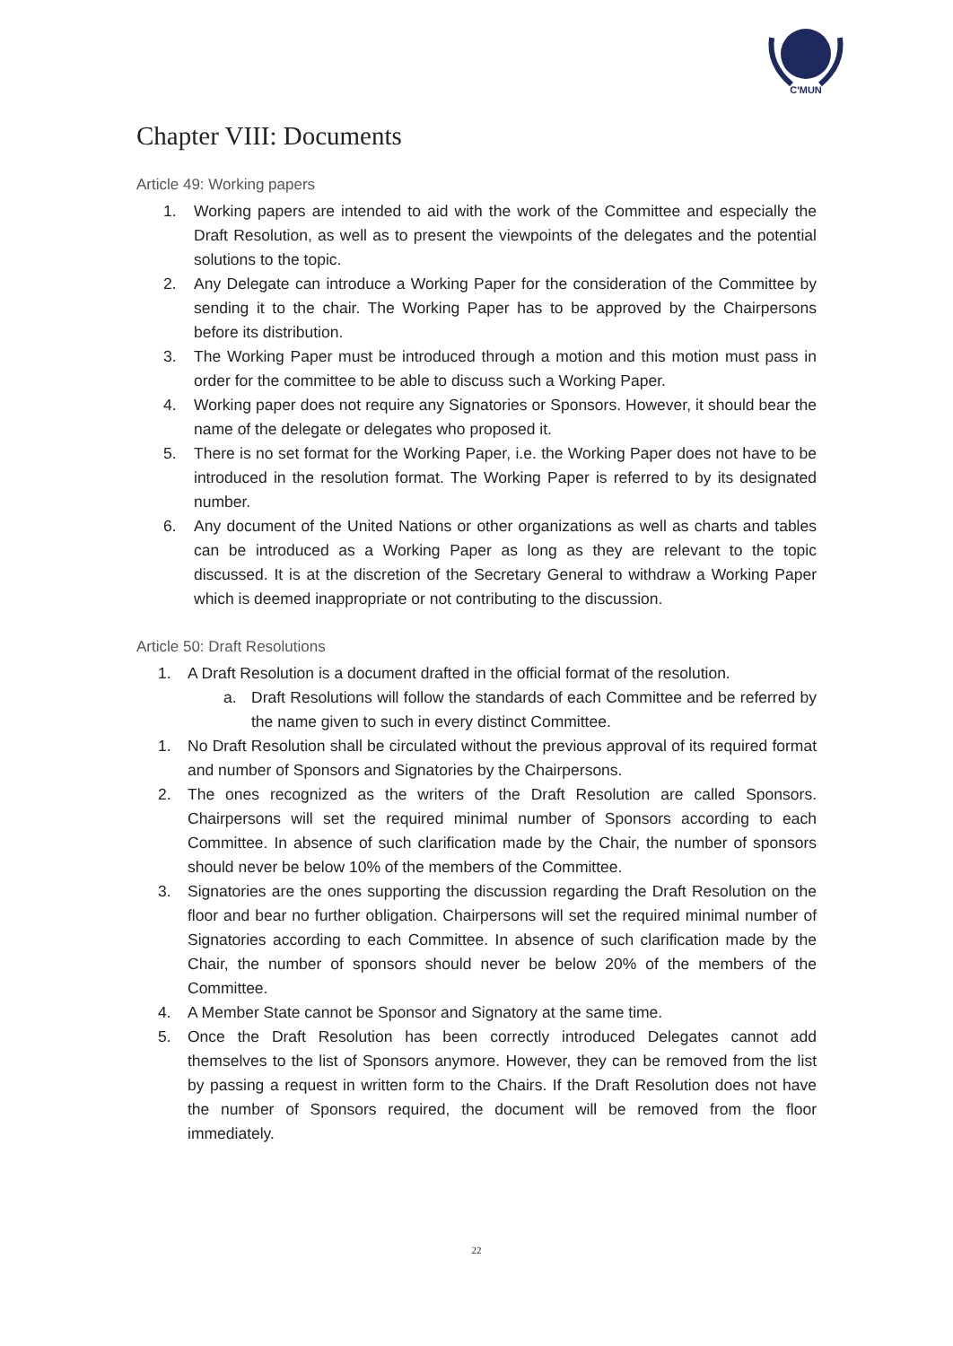C'MUN
Chapter VIII: Documents
Article 49: Working papers
1. Working papers are intended to aid with the work of the Committee and especially the Draft Resolution, as well as to present the viewpoints of the delegates and the potential solutions to the topic.
2. Any Delegate can introduce a Working Paper for the consideration of the Committee by sending it to the chair. The Working Paper has to be approved by the Chairpersons before its distribution.
3. The Working Paper must be introduced through a motion and this motion must pass in order for the committee to be able to discuss such a Working Paper.
4. Working paper does not require any Signatories or Sponsors. However, it should bear the name of the delegate or delegates who proposed it.
5. There is no set format for the Working Paper, i.e. the Working Paper does not have to be introduced in the resolution format. The Working Paper is referred to by its designated number.
6. Any document of the United Nations or other organizations as well as charts and tables can be introduced as a Working Paper as long as they are relevant to the topic discussed. It is at the discretion of the Secretary General to withdraw a Working Paper which is deemed inappropriate or not contributing to the discussion.
Article 50: Draft Resolutions
1. A Draft Resolution is a document drafted in the official format of the resolution.
a. Draft Resolutions will follow the standards of each Committee and be referred by the name given to such in every distinct Committee.
1. No Draft Resolution shall be circulated without the previous approval of its required format and number of Sponsors and Signatories by the Chairpersons.
2. The ones recognized as the writers of the Draft Resolution are called Sponsors. Chairpersons will set the required minimal number of Sponsors according to each Committee. In absence of such clarification made by the Chair, the number of sponsors should never be below 10% of the members of the Committee.
3. Signatories are the ones supporting the discussion regarding the Draft Resolution on the floor and bear no further obligation. Chairpersons will set the required minimal number of Signatories according to each Committee. In absence of such clarification made by the Chair, the number of sponsors should never be below 20% of the members of the Committee.
4. A Member State cannot be Sponsor and Signatory at the same time.
5. Once the Draft Resolution has been correctly introduced Delegates cannot add themselves to the list of Sponsors anymore. However, they can be removed from the list by passing a request in written form to the Chairs. If the Draft Resolution does not have the number of Sponsors required, the document will be removed from the floor immediately.
22